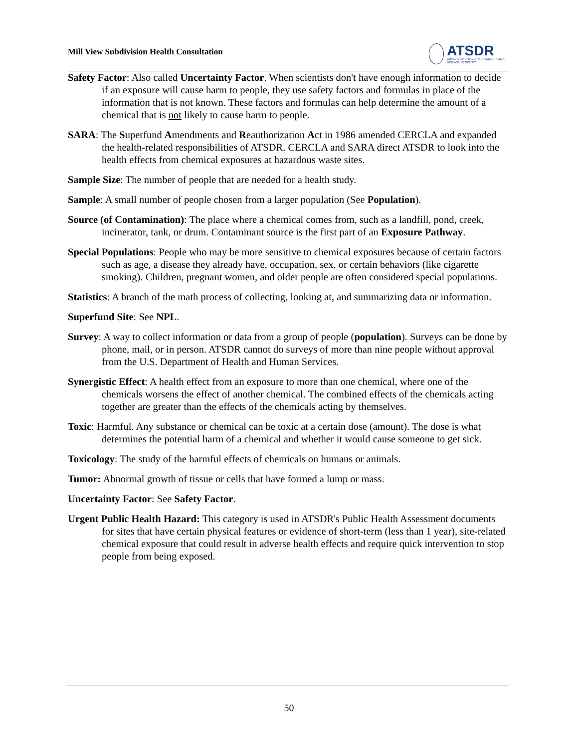Mill View Subdivision Health Consultation
ATSDR
AGENCY FOR TOXIC SUBSTANCES AND DISEASE REGISTRY
Safety Factor: Also called Uncertainty Factor. When scientists don't have enough information to decide if an exposure will cause harm to people, they use safety factors and formulas in place of the information that is not known. These factors and formulas can help determine the amount of a chemical that is not likely to cause harm to people.
SARA: The Superfund Amendments and Reauthorization Act in 1986 amended CERCLA and expanded the health-related responsibilities of ATSDR. CERCLA and SARA direct ATSDR to look into the health effects from chemical exposures at hazardous waste sites.
Sample Size: The number of people that are needed for a health study.
Sample: A small number of people chosen from a larger population (See Population).
Source (of Contamination): The place where a chemical comes from, such as a landfill, pond, creek, incinerator, tank, or drum. Contaminant source is the first part of an Exposure Pathway.
Special Populations: People who may be more sensitive to chemical exposures because of certain factors such as age, a disease they already have, occupation, sex, or certain behaviors (like cigarette smoking). Children, pregnant women, and older people are often considered special populations.
Statistics: A branch of the math process of collecting, looking at, and summarizing data or information.
Superfund Site: See NPL.
Survey: A way to collect information or data from a group of people (population). Surveys can be done by phone, mail, or in person. ATSDR cannot do surveys of more than nine people without approval from the U.S. Department of Health and Human Services.
Synergistic Effect: A health effect from an exposure to more than one chemical, where one of the chemicals worsens the effect of another chemical. The combined effects of the chemicals acting together are greater than the effects of the chemicals acting by themselves.
Toxic: Harmful. Any substance or chemical can be toxic at a certain dose (amount). The dose is what determines the potential harm of a chemical and whether it would cause someone to get sick.
Toxicology: The study of the harmful effects of chemicals on humans or animals.
Tumor: Abnormal growth of tissue or cells that have formed a lump or mass.
Uncertainty Factor: See Safety Factor.
Urgent Public Health Hazard: This category is used in ATSDR's Public Health Assessment documents for sites that have certain physical features or evidence of short-term (less than 1 year), site-related chemical exposure that could result in adverse health effects and require quick intervention to stop people from being exposed.
50